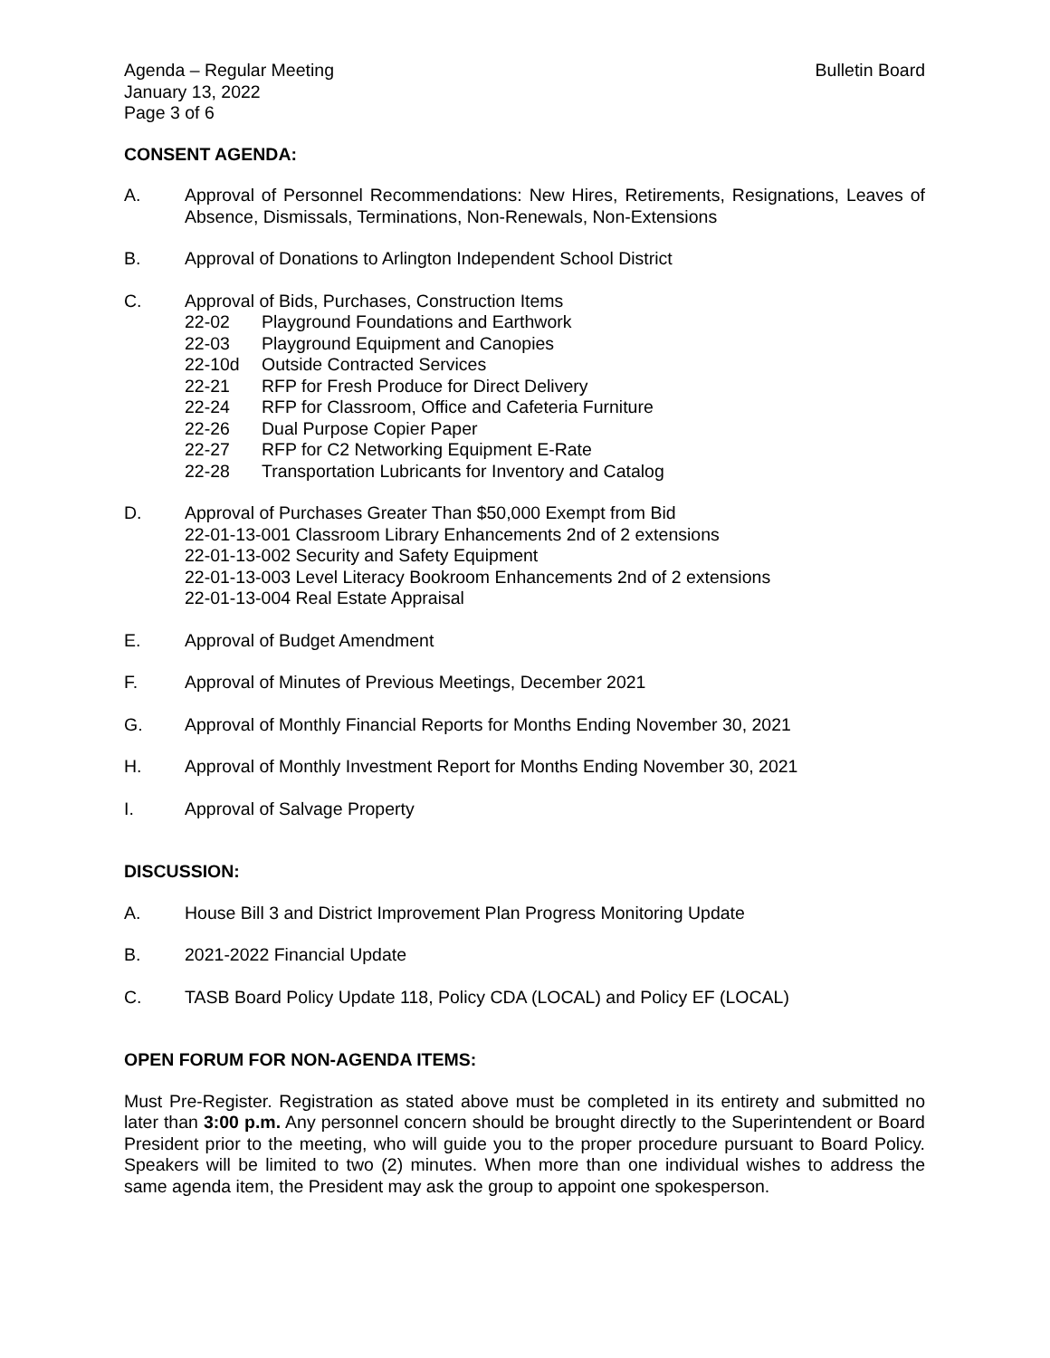Agenda – Regular Meeting
January 13, 2022
Page 3 of 6
Bulletin Board
CONSENT AGENDA:
A. Approval of Personnel Recommendations: New Hires, Retirements, Resignations, Leaves of Absence, Dismissals, Terminations, Non-Renewals, Non-Extensions
B. Approval of Donations to Arlington Independent School District
C. Approval of Bids, Purchases, Construction Items
22-02 Playground Foundations and Earthwork
22-03 Playground Equipment and Canopies
22-10d Outside Contracted Services
22-21 RFP for Fresh Produce for Direct Delivery
22-24 RFP for Classroom, Office and Cafeteria Furniture
22-26 Dual Purpose Copier Paper
22-27 RFP for C2 Networking Equipment E-Rate
22-28 Transportation Lubricants for Inventory and Catalog
D. Approval of Purchases Greater Than $50,000 Exempt from Bid
22-01-13-001 Classroom Library Enhancements 2nd of 2 extensions
22-01-13-002 Security and Safety Equipment
22-01-13-003 Level Literacy Bookroom Enhancements 2nd of 2 extensions
22-01-13-004 Real Estate Appraisal
E. Approval of Budget Amendment
F. Approval of Minutes of Previous Meetings, December 2021
G. Approval of Monthly Financial Reports for Months Ending November 30, 2021
H. Approval of Monthly Investment Report for Months Ending November 30, 2021
I. Approval of Salvage Property
DISCUSSION:
A. House Bill 3 and District Improvement Plan Progress Monitoring Update
B. 2021-2022 Financial Update
C. TASB Board Policy Update 118, Policy CDA (LOCAL) and Policy EF (LOCAL)
OPEN FORUM FOR NON-AGENDA ITEMS:
Must Pre-Register. Registration as stated above must be completed in its entirety and submitted no later than 3:00 p.m. Any personnel concern should be brought directly to the Superintendent or Board President prior to the meeting, who will guide you to the proper procedure pursuant to Board Policy. Speakers will be limited to two (2) minutes. When more than one individual wishes to address the same agenda item, the President may ask the group to appoint one spokesperson.